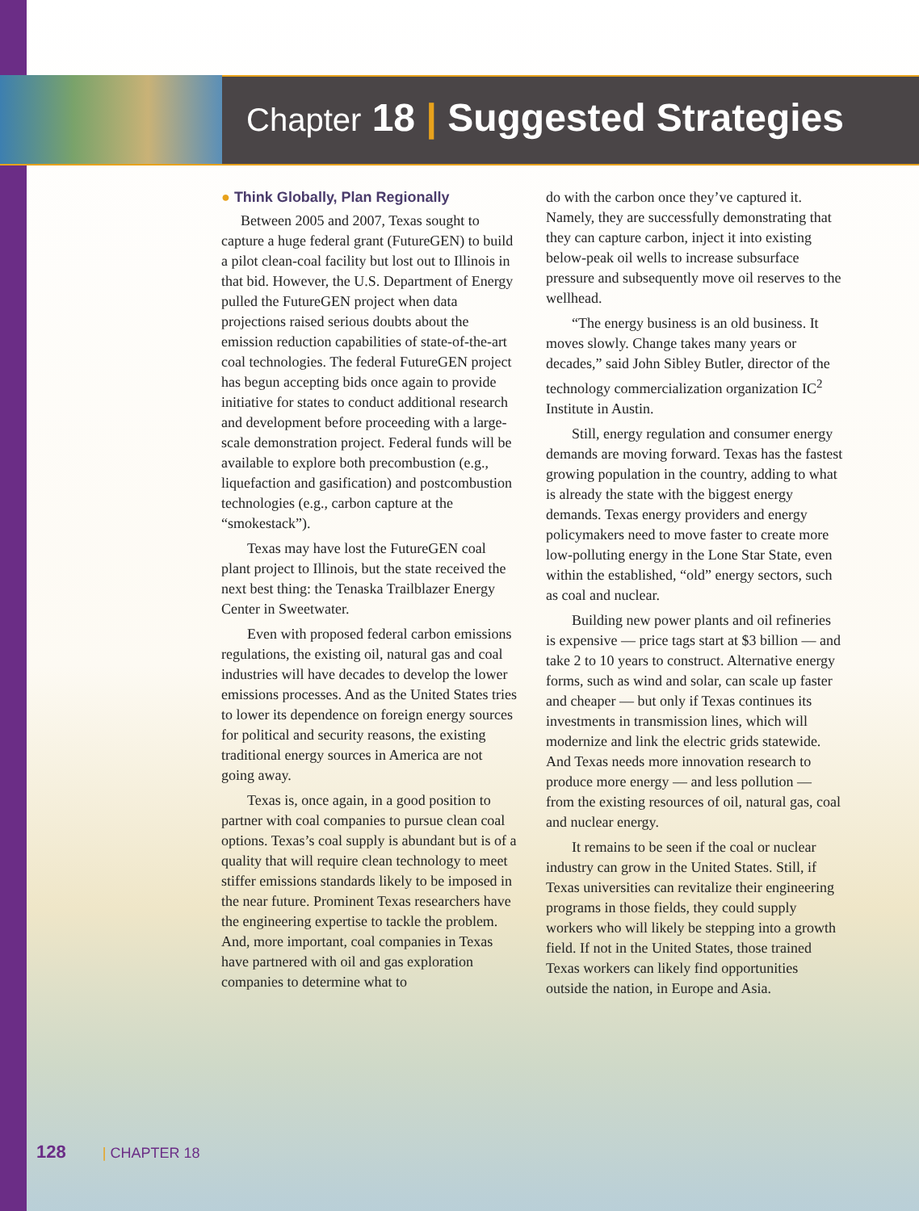Chapter 18 | Suggested Strategies
● Think Globally, Plan Regionally
Between 2005 and 2007, Texas sought to capture a huge federal grant (FutureGEN) to build a pilot clean-coal facility but lost out to Illinois in that bid. However, the U.S. Department of Energy pulled the FutureGEN project when data projections raised serious doubts about the emission reduction capabilities of state-of-the-art coal technologies. The federal FutureGEN project has begun accepting bids once again to provide initiative for states to conduct additional research and development before proceeding with a large-scale demonstration project. Federal funds will be available to explore both precombustion (e.g., liquefaction and gasification) and postcombustion technologies (e.g., carbon capture at the “smokestack”).
Texas may have lost the FutureGEN coal plant project to Illinois, but the state received the next best thing: the Tenaska Trailblazer Energy Center in Sweetwater.
Even with proposed federal carbon emissions regulations, the existing oil, natural gas and coal industries will have decades to develop the lower emissions processes. And as the United States tries to lower its dependence on foreign energy sources for political and security reasons, the existing traditional energy sources in America are not going away.
Texas is, once again, in a good position to partner with coal companies to pursue clean coal options. Texas’s coal supply is abundant but is of a quality that will require clean technology to meet stiffer emissions standards likely to be imposed in the near future. Prominent Texas researchers have the engineering expertise to tackle the problem. And, more important, coal companies in Texas have partnered with oil and gas exploration companies to determine what to
do with the carbon once they’ve captured it. Namely, they are successfully demonstrating that they can capture carbon, inject it into existing below-peak oil wells to increase subsurface pressure and subsequently move oil reserves to the wellhead.
“The energy business is an old business. It moves slowly. Change takes many years or decades,” said John Sibley Butler, director of the technology commercialization organization IC<sup>2</sup> Institute in Austin.
Still, energy regulation and consumer energy demands are moving forward. Texas has the fastest growing population in the country, adding to what is already the state with the biggest energy demands. Texas energy providers and energy policymakers need to move faster to create more low-polluting energy in the Lone Star State, even within the established, “old” energy sectors, such as coal and nuclear.
Building new power plants and oil refineries is expensive — price tags start at $3 billion — and take 2 to 10 years to construct. Alternative energy forms, such as wind and solar, can scale up faster and cheaper — but only if Texas continues its investments in transmission lines, which will modernize and link the electric grids statewide. And Texas needs more innovation research to produce more energy — and less pollution — from the existing resources of oil, natural gas, coal and nuclear energy.
It remains to be seen if the coal or nuclear industry can grow in the United States. Still, if Texas universities can revitalize their engineering programs in those fields, they could supply workers who will likely be stepping into a growth field. If not in the United States, those trained Texas workers can likely find opportunities outside the nation, in Europe and Asia.
128 | CHAPTER 18